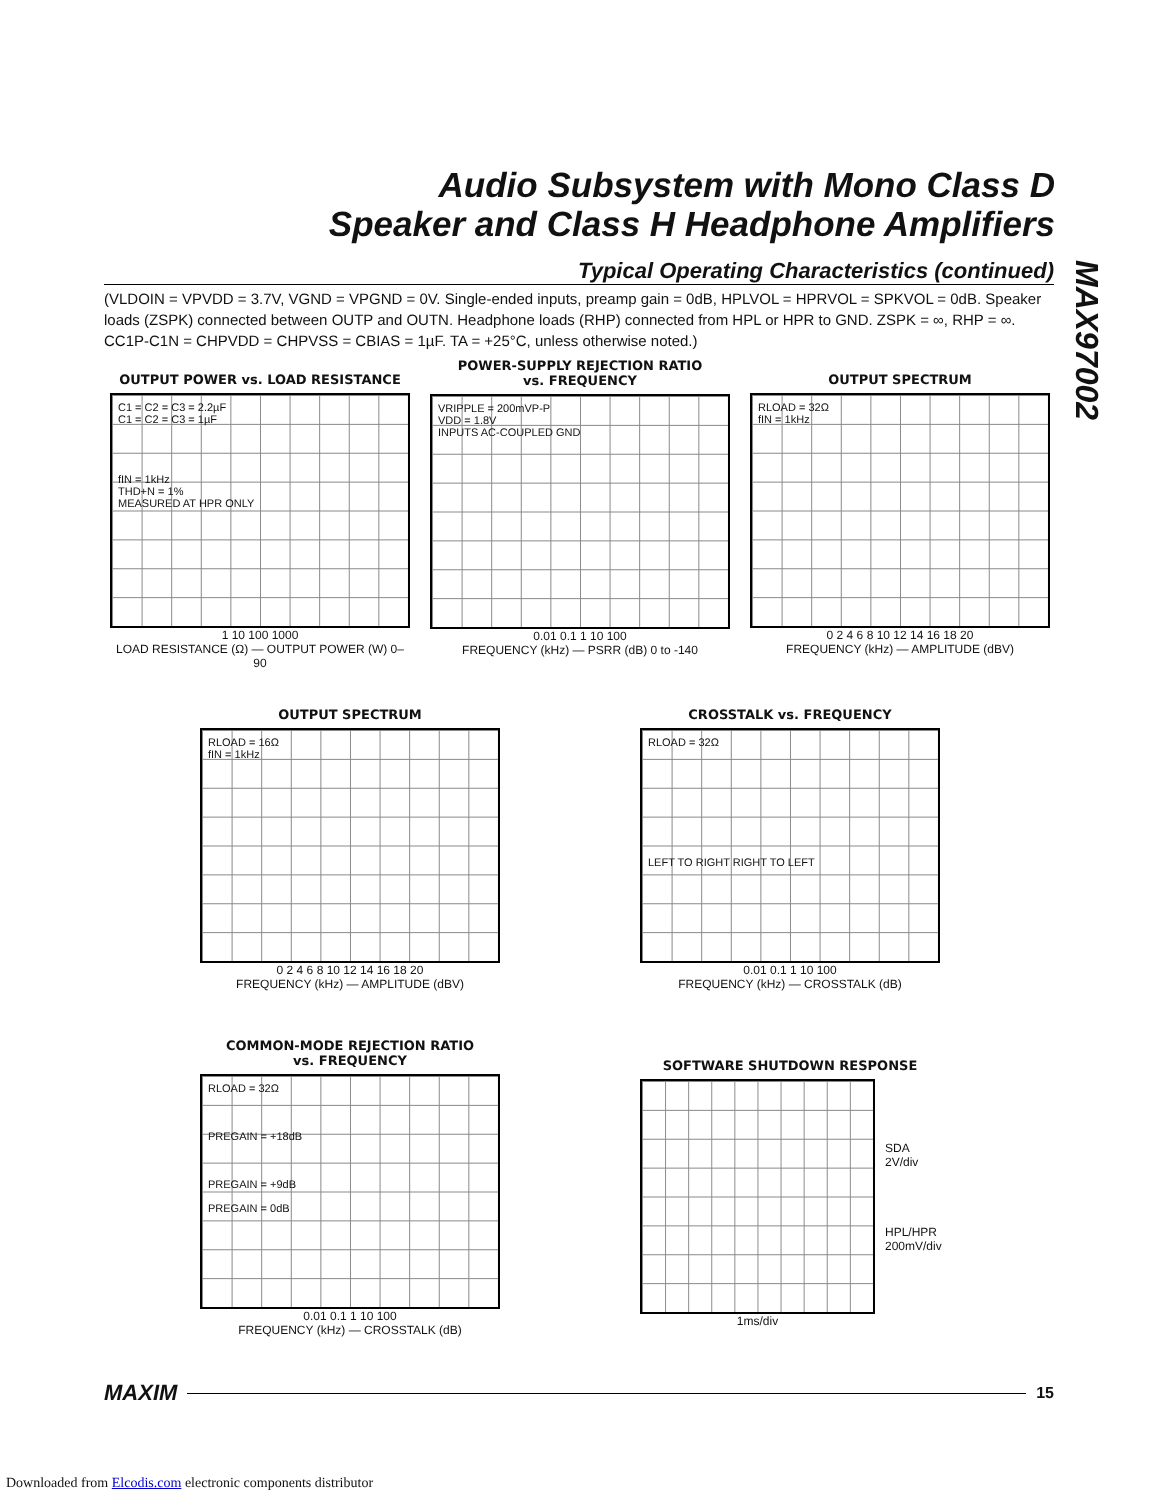Audio Subsystem with Mono Class D
Speaker and Class H Headphone Amplifiers
MAX97002
Typical Operating Characteristics (continued)
(VLDOIN = VPVDD = 3.7V, VGND = VPGND = 0V. Single-ended inputs, preamp gain = 0dB, HPLVOL = HPRVOL = SPKVOL = 0dB. Speaker loads (ZSPK) connected between OUTP and OUTN. Headphone loads (RHP) connected from HPL or HPR to GND. ZSPK = ∞, RHP = ∞. CC1P-C1N = CHPVDD = CHPVSS = CBIAS = 1µF. TA = +25°C, unless otherwise noted.)
OUTPUT POWER vs. LOAD RESISTANCE
C1 = C2 = C3 = 2.2µF
C1 = C2 = C3 = 1µF
fIN = 1kHz
THD+N = 1%
MEASURED AT HPR ONLY
1 10 100 1000
LOAD RESISTANCE (Ω) — OUTPUT POWER (W) 0–90
POWER-SUPPLY REJECTION RATIO
vs. FREQUENCY
VRIPPLE = 200mVP-P
VDD = 1.8V
INPUTS AC-COUPLED GND
0.01 0.1 1 10 100
FREQUENCY (kHz) — PSRR (dB) 0 to -140
OUTPUT SPECTRUM
RLOAD = 32Ω
fIN = 1kHz
0 2 4 6 8 10 12 14 16 18 20
FREQUENCY (kHz) — AMPLITUDE (dBV)
OUTPUT SPECTRUM
RLOAD = 16Ω
fIN = 1kHz
0 2 4 6 8 10 12 14 16 18 20
FREQUENCY (kHz) — AMPLITUDE (dBV)
CROSSTALK vs. FREQUENCY
RLOAD = 32Ω
LEFT TO RIGHT RIGHT TO LEFT
0.01 0.1 1 10 100
FREQUENCY (kHz) — CROSSTALK (dB)
COMMON-MODE REJECTION RATIO
vs. FREQUENCY
RLOAD = 32Ω
PREGAIN = +18dB
PREGAIN = +9dB
PREGAIN = 0dB
0.01 0.1 1 10 100
FREQUENCY (kHz) — CROSSTALK (dB)
SOFTWARE SHUTDOWN RESPONSE
SDA
2V/div
HPL/HPR
200mV/div
1ms/div
MAXIM 15
Downloaded from Elcodis.com electronic components distributor